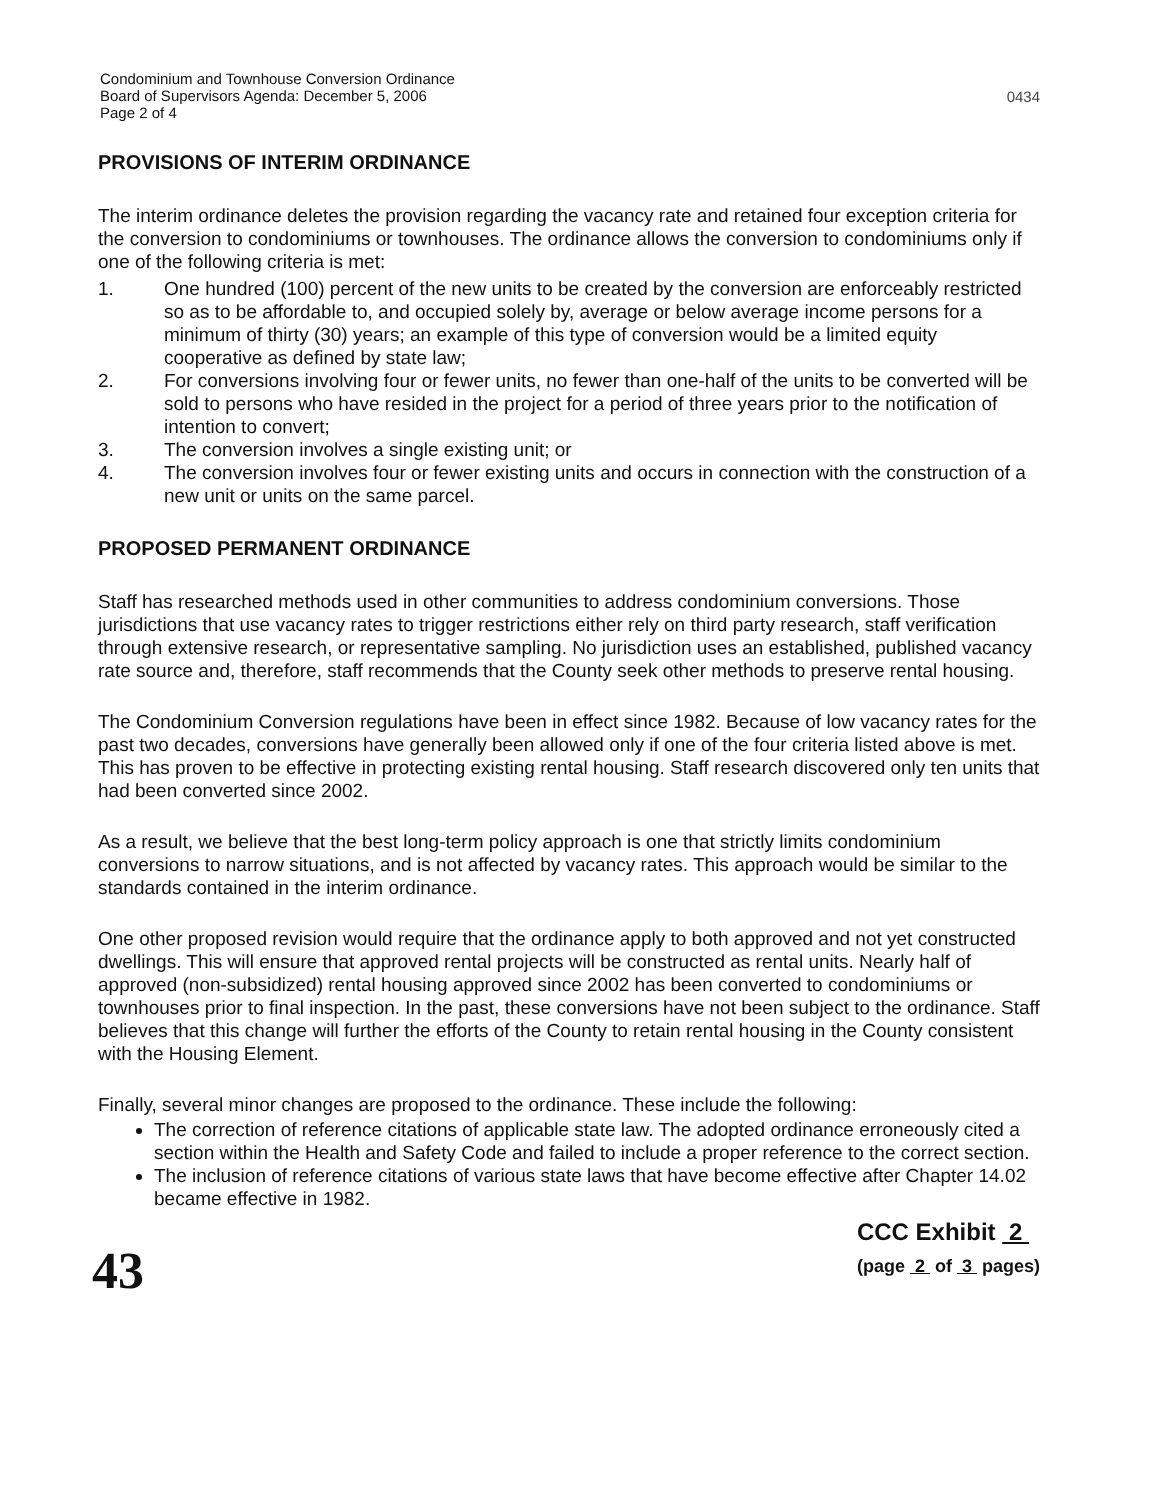Condominium and Townhouse Conversion Ordinance
Board of Supervisors Agenda: December 5, 2006
Page 2 of 4
0434
PROVISIONS OF INTERIM ORDINANCE
The interim ordinance deletes the provision regarding the vacancy rate and retained four exception criteria for the conversion to condominiums or townhouses. The ordinance allows the conversion to condominiums only if one of the following criteria is met:
1. One hundred (100) percent of the new units to be created by the conversion are enforceably restricted so as to be affordable to, and occupied solely by, average or below average income persons for a minimum of thirty (30) years; an example of this type of conversion would be a limited equity cooperative as defined by state law;
2. For conversions involving four or fewer units, no fewer than one-half of the units to be converted will be sold to persons who have resided in the project for a period of three years prior to the notification of intention to convert;
3. The conversion involves a single existing unit; or
4. The conversion involves four or fewer existing units and occurs in connection with the construction of a new unit or units on the same parcel.
PROPOSED PERMANENT ORDINANCE
Staff has researched methods used in other communities to address condominium conversions. Those jurisdictions that use vacancy rates to trigger restrictions either rely on third party research, staff verification through extensive research, or representative sampling. No jurisdiction uses an established, published vacancy rate source and, therefore, staff recommends that the County seek other methods to preserve rental housing.
The Condominium Conversion regulations have been in effect since 1982. Because of low vacancy rates for the past two decades, conversions have generally been allowed only if one of the four criteria listed above is met. This has proven to be effective in protecting existing rental housing. Staff research discovered only ten units that had been converted since 2002.
As a result, we believe that the best long-term policy approach is one that strictly limits condominium conversions to narrow situations, and is not affected by vacancy rates. This approach would be similar to the standards contained in the interim ordinance.
One other proposed revision would require that the ordinance apply to both approved and not yet constructed dwellings. This will ensure that approved rental projects will be constructed as rental units. Nearly half of approved (non-subsidized) rental housing approved since 2002 has been converted to condominiums or townhouses prior to final inspection. In the past, these conversions have not been subject to the ordinance. Staff believes that this change will further the efforts of the County to retain rental housing in the County consistent with the Housing Element.
Finally, several minor changes are proposed to the ordinance. These include the following:
The correction of reference citations of applicable state law. The adopted ordinance erroneously cited a section within the Health and Safety Code and failed to include a proper reference to the correct section.
The inclusion of reference citations of various state laws that have become effective after Chapter 14.02 became effective in 1982.
43
CCC Exhibit 2
(page 2 of 3 pages)